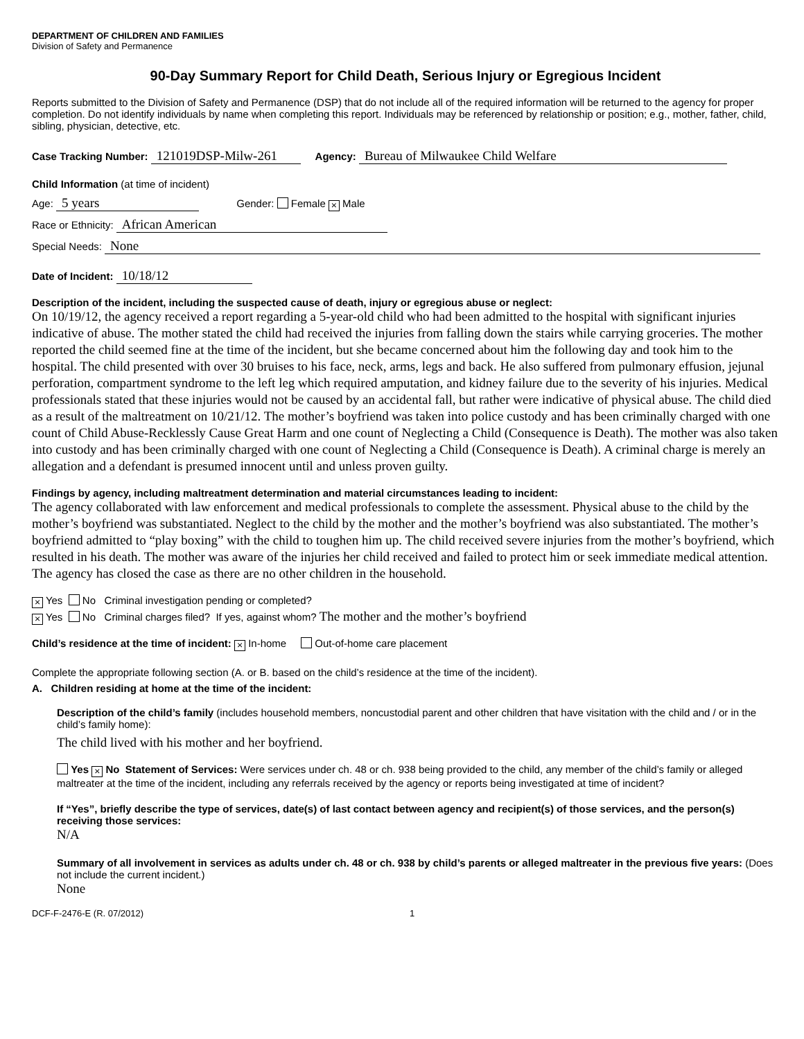DEPARTMENT OF CHILDREN AND FAMILIES
Division of Safety and Permanence
90-Day Summary Report for Child Death, Serious Injury or Egregious Incident
Reports submitted to the Division of Safety and Permanence (DSP) that do not include all of the required information will be returned to the agency for proper completion. Do not identify individuals by name when completing this report. Individuals may be referenced by relationship or position; e.g., mother, father, child, sibling, physician, detective, etc.
Case Tracking Number: 121019DSP-Milw-261 Agency: Bureau of Milwaukee Child Welfare
Child Information (at time of incident)
Age: 5 years Gender: Female × Male
Race or Ethnicity: African American
Special Needs: None
Date of Incident: 10/18/12
Description of the incident, including the suspected cause of death, injury or egregious abuse or neglect:
On 10/19/12, the agency received a report regarding a 5-year-old child who had been admitted to the hospital with significant injuries indicative of abuse. The mother stated the child had received the injuries from falling down the stairs while carrying groceries. The mother reported the child seemed fine at the time of the incident, but she became concerned about him the following day and took him to the hospital. The child presented with over 30 bruises to his face, neck, arms, legs and back. He also suffered from pulmonary effusion, jejunal perforation, compartment syndrome to the left leg which required amputation, and kidney failure due to the severity of his injuries. Medical professionals stated that these injuries would not be caused by an accidental fall, but rather were indicative of physical abuse. The child died as a result of the maltreatment on 10/21/12. The mother’s boyfriend was taken into police custody and has been criminally charged with one count of Child Abuse-Recklessly Cause Great Harm and one count of Neglecting a Child (Consequence is Death). The mother was also taken into custody and has been criminally charged with one count of Neglecting a Child (Consequence is Death). A criminal charge is merely an allegation and a defendant is presumed innocent until and unless proven guilty.
Findings by agency, including maltreatment determination and material circumstances leading to incident:
The agency collaborated with law enforcement and medical professionals to complete the assessment. Physical abuse to the child by the mother’s boyfriend was substantiated. Neglect to the child by the mother and the mother’s boyfriend was also substantiated. The mother’s boyfriend admitted to “play boxing” with the child to toughen him up. The child received severe injuries from the mother’s boyfriend, which resulted in his death. The mother was aware of the injuries her child received and failed to protect him or seek immediate medical attention. The agency has closed the case as there are no other children in the household.
× Yes No Criminal investigation pending or completed?
× Yes No Criminal charges filed? If yes, against whom? The mother and the mother’s boyfriend
Child’s residence at the time of incident: × In-home Out-of-home care placement
Complete the appropriate following section (A. or B. based on the child’s residence at the time of the incident).
A. Children residing at home at the time of the incident:
Description of the child’s family (includes household members, noncustodial parent and other children that have visitation with the child and / or in the child’s family home):
The child lived with his mother and her boyfriend.
Yes × No Statement of Services: Were services under ch. 48 or ch. 938 being provided to the child, any member of the child’s family or alleged maltreater at the time of the incident, including any referrals received by the agency or reports being investigated at time of incident?
If “Yes”, briefly describe the type of services, date(s) of last contact between agency and recipient(s) of those services, and the person(s) receiving those services:
N/A
Summary of all involvement in services as adults under ch. 48 or ch. 938 by child’s parents or alleged maltreater in the previous five years: (Does not include the current incident.)
None
DCF-F-2476-E (R. 07/2012) 1